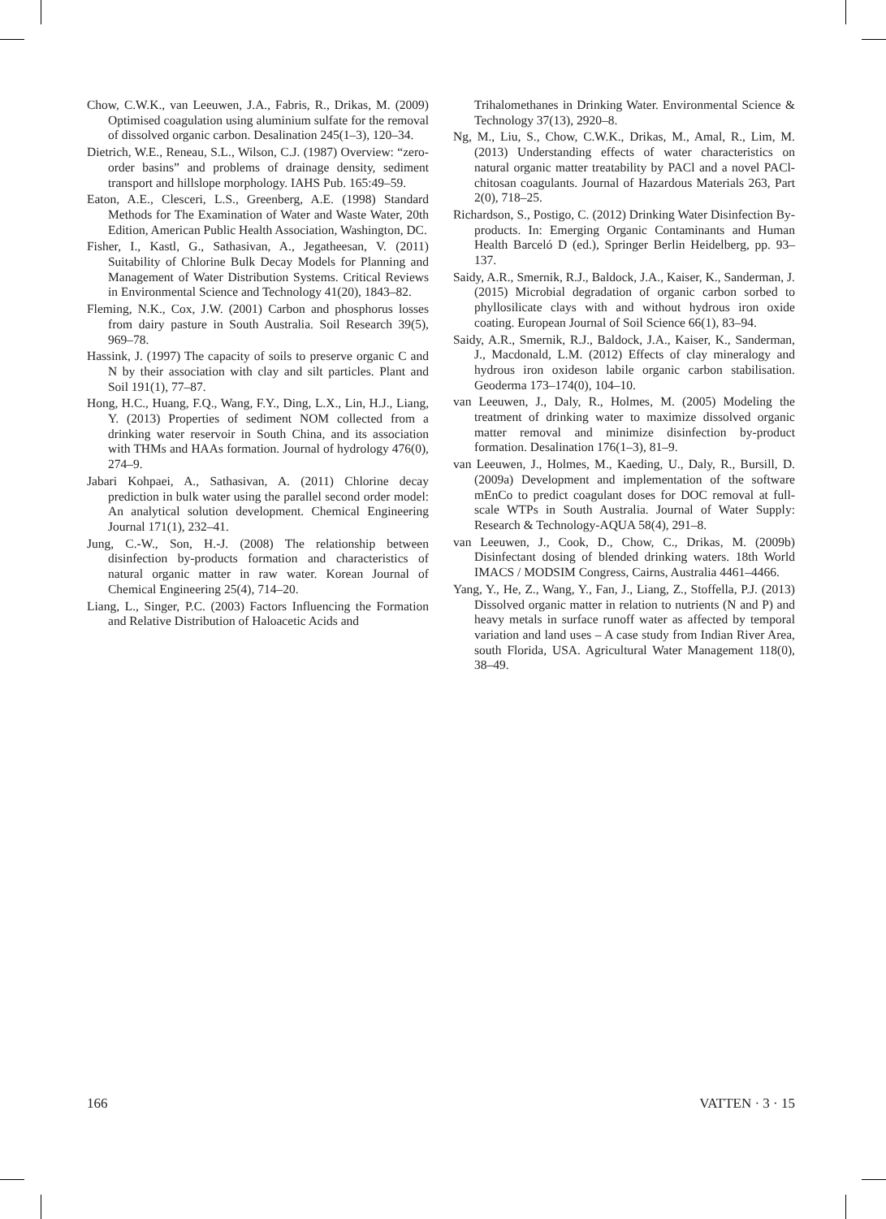Chow, C.W.K., van Leeuwen, J.A., Fabris, R., Drikas, M. (2009) Optimised coagulation using aluminium sulfate for the removal of dissolved organic carbon. Desalination 245(1–3), 120–34.
Dietrich, W.E., Reneau, S.L., Wilson, C.J. (1987) Overview: “zero-order basins” and problems of drainage density, sediment transport and hillslope morphology. IAHS Pub. 165:49–59.
Eaton, A.E., Clesceri, L.S., Greenberg, A.E. (1998) Standard Methods for The Examination of Water and Waste Water, 20th Edition, American Public Health Association, Washington, DC.
Fisher, I., Kastl, G., Sathasivan, A., Jegatheesan, V. (2011) Suitability of Chlorine Bulk Decay Models for Planning and Management of Water Distribution Systems. Critical Reviews in Environmental Science and Technology 41(20), 1843–82.
Fleming, N.K., Cox, J.W. (2001) Carbon and phosphorus losses from dairy pasture in South Australia. Soil Research 39(5), 969–78.
Hassink, J. (1997) The capacity of soils to preserve organic C and N by their association with clay and silt particles. Plant and Soil 191(1), 77–87.
Hong, H.C., Huang, F.Q., Wang, F.Y., Ding, L.X., Lin, H.J., Liang, Y. (2013) Properties of sediment NOM collected from a drinking water reservoir in South China, and its association with THMs and HAAs formation. Journal of hydrology 476(0), 274–9.
Jabari Kohpaei, A., Sathasivan, A. (2011) Chlorine decay prediction in bulk water using the parallel second order model: An analytical solution development. Chemical Engineering Journal 171(1), 232–41.
Jung, C.-W., Son, H.-J. (2008) The relationship between disinfection by-products formation and characteristics of natural organic matter in raw water. Korean Journal of Chemical Engineering 25(4), 714–20.
Liang, L., Singer, P.C. (2003) Factors Influencing the Formation and Relative Distribution of Haloacetic Acids and
Trihalomethanes in Drinking Water. Environmental Science & Technology 37(13), 2920–8.
Ng, M., Liu, S., Chow, C.W.K., Drikas, M., Amal, R., Lim, M. (2013) Understanding effects of water characteristics on natural organic matter treatability by PACl and a novel PACl-chitosan coagulants. Journal of Hazardous Materials 263, Part 2(0), 718–25.
Richardson, S., Postigo, C. (2012) Drinking Water Disinfection By-products. In: Emerging Organic Contaminants and Human Health Barceló D (ed.), Springer Berlin Heidelberg, pp. 93–137.
Saidy, A.R., Smernik, R.J., Baldock, J.A., Kaiser, K., Sanderman, J. (2015) Microbial degradation of organic carbon sorbed to phyllosilicate clays with and without hydrous iron oxide coating. European Journal of Soil Science 66(1), 83–94.
Saidy, A.R., Smernik, R.J., Baldock, J.A., Kaiser, K., Sanderman, J., Macdonald, L.M. (2012) Effects of clay mineralogy and hydrous iron oxideson labile organic carbon stabilisation. Geoderma 173–174(0), 104–10.
van Leeuwen, J., Daly, R., Holmes, M. (2005) Modeling the treatment of drinking water to maximize dissolved organic matter removal and minimize disinfection by-product formation. Desalination 176(1–3), 81–9.
van Leeuwen, J., Holmes, M., Kaeding, U., Daly, R., Bursill, D. (2009a) Development and implementation of the software mEnCo to predict coagulant doses for DOC removal at full-scale WTPs in South Australia. Journal of Water Supply: Research & Technology-AQUA 58(4), 291–8.
van Leeuwen, J., Cook, D., Chow, C., Drikas, M. (2009b) Disinfectant dosing of blended drinking waters. 18th World IMACS / MODSIM Congress, Cairns, Australia 4461–4466.
Yang, Y., He, Z., Wang, Y., Fan, J., Liang, Z., Stoffella, P.J. (2013) Dissolved organic matter in relation to nutrients (N and P) and heavy metals in surface runoff water as affected by temporal variation and land uses – A case study from Indian River Area, south Florida, USA. Agricultural Water Management 118(0), 38–49.
166 VATTEN · 3 · 15